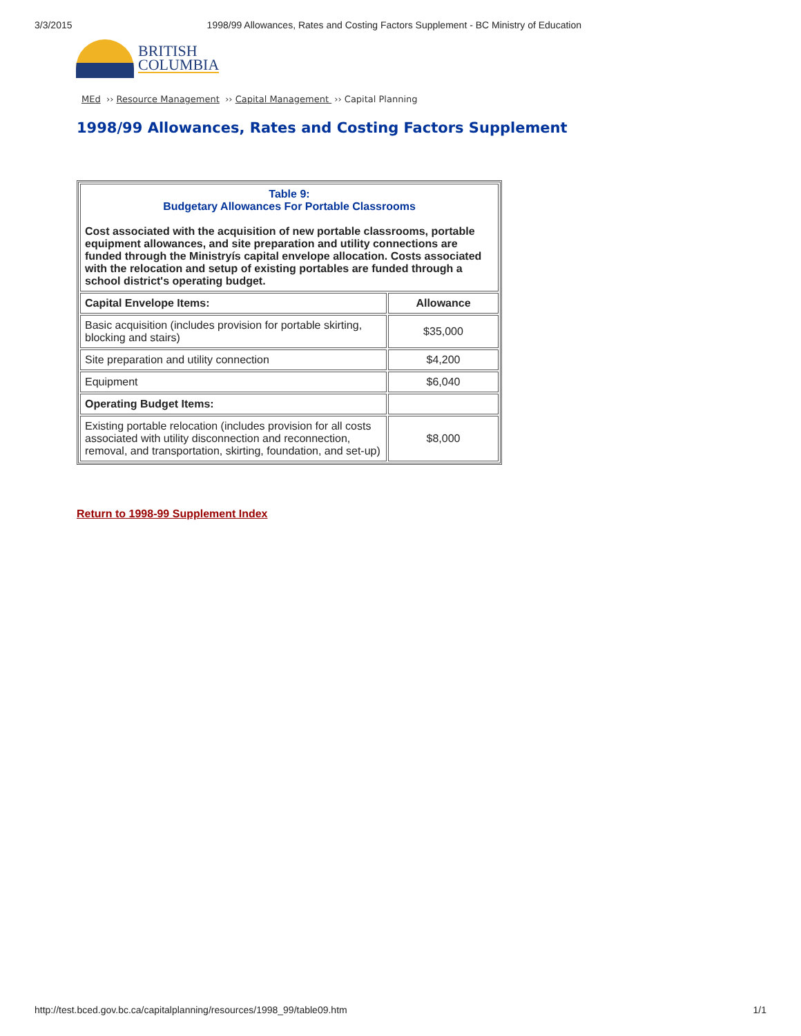3/3/2015 1998/99 Allowances, Rates and Costing Factors Supplement - BC Ministry of Education
BRITISH
COLUMBIA
MEd ›› Resource Management ›› Capital Management ›› Capital Planning
1998/99 Allowances, Rates and Costing Factors Supplement
| Table 9: Budgetary Allowances For Portable Classrooms Cost associated with the acquisition of new portable classrooms, portable equipment allowances, and site preparation and utility connections are funded through the Ministryís capital envelope allocation. Costs associated with the relocation and setup of existing portables are funded through a school district's operating budget. | |
| Capital Envelope Items: | Allowance |
| Basic acquisition (includes provision for portable skirting, blocking and stairs) | $35,000 |
| Site preparation and utility connection | $4,200 |
| Equipment | $6,040 |
| Operating Budget Items: | |
| Existing portable relocation (includes provision for all costs associated with utility disconnection and reconnection, removal, and transportation, skirting, foundation, and set-up) | $8,000 |
Return to 1998-99 Supplement Index
http://test.bced.gov.bc.ca/capitalplanning/resources/1998_99/table09.htm 1/1